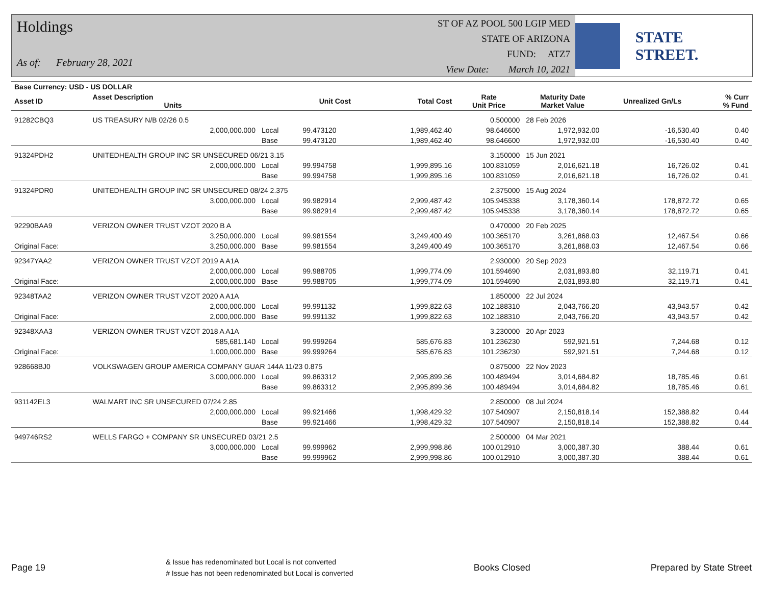Holdings
As of: February 28, 2021
ST OF AZ POOL 500 LGIP MED
STATE OF ARIZONA
FUND: ATZ7
View Date: March 10, 2021
STATE STREET.
| Base Currency: USD - US DOLLAR | | | | | | | | |
| --- | --- | --- | --- | --- | --- | --- | --- | --- |
| Asset ID | Asset Description Units | | Unit Cost | Total Cost | Rate Unit Price | Maturity Date Market Value | Unrealized Gn/Ls | % Curr % Fund |
| 91282CBQ3 | US TREASURY N/B 02/26 0.5 | | | | 0.500000 | 28 Feb 2026 | | |
| | 2,000,000.000 | Local | 99.473120 | 1,989,462.40 | 98.646600 | 1,972,932.00 | -16,530.40 | 0.40 |
| | | Base | 99.473120 | 1,989,462.40 | 98.646600 | 1,972,932.00 | -16,530.40 | 0.40 |
| 91324PDH2 | UNITEDHEALTH GROUP INC SR UNSECURED 06/21 3.15 | | | | 3.150000 | 15 Jun 2021 | | |
| | 2,000,000.000 | Local | 99.994758 | 1,999,895.16 | 100.831059 | 2,016,621.18 | 16,726.02 | 0.41 |
| | | Base | 99.994758 | 1,999,895.16 | 100.831059 | 2,016,621.18 | 16,726.02 | 0.41 |
| 91324PDR0 | UNITEDHEALTH GROUP INC SR UNSECURED 08/24 2.375 | | | | 2.375000 | 15 Aug 2024 | | |
| | 3,000,000.000 | Local | 99.982914 | 2,999,487.42 | 105.945338 | 3,178,360.14 | 178,872.72 | 0.65 |
| | | Base | 99.982914 | 2,999,487.42 | 105.945338 | 3,178,360.14 | 178,872.72 | 0.65 |
| 92290BAA9 | VERIZON OWNER TRUST VZOT 2020 B A | | | | 0.470000 | 20 Feb 2025 | | |
| | 3,250,000.000 | Local | 99.981554 | 3,249,400.49 | 100.365170 | 3,261,868.03 | 12,467.54 | 0.66 |
| Original Face: | 3,250,000.000 | Base | 99.981554 | 3,249,400.49 | 100.365170 | 3,261,868.03 | 12,467.54 | 0.66 |
| 92347YAA2 | VERIZON OWNER TRUST VZOT 2019 A A1A | | | | 2.930000 | 20 Sep 2023 | | |
| | 2,000,000.000 | Local | 99.988705 | 1,999,774.09 | 101.594690 | 2,031,893.80 | 32,119.71 | 0.41 |
| Original Face: | 2,000,000.000 | Base | 99.988705 | 1,999,774.09 | 101.594690 | 2,031,893.80 | 32,119.71 | 0.41 |
| 92348TAA2 | VERIZON OWNER TRUST VZOT 2020 A A1A | | | | 1.850000 | 22 Jul 2024 | | |
| | 2,000,000.000 | Local | 99.991132 | 1,999,822.63 | 102.188310 | 2,043,766.20 | 43,943.57 | 0.42 |
| Original Face: | 2,000,000.000 | Base | 99.991132 | 1,999,822.63 | 102.188310 | 2,043,766.20 | 43,943.57 | 0.42 |
| 92348XAA3 | VERIZON OWNER TRUST VZOT 2018 A A1A | | | | 3.230000 | 20 Apr 2023 | | |
| | 585,681.140 | Local | 99.999264 | 585,676.83 | 101.236230 | 592,921.51 | 7,244.68 | 0.12 |
| Original Face: | 1,000,000.000 | Base | 99.999264 | 585,676.83 | 101.236230 | 592,921.51 | 7,244.68 | 0.12 |
| 928668BJ0 | VOLKSWAGEN GROUP AMERICA COMPANY GUAR 144A 11/23 0.875 | | | | 0.875000 | 22 Nov 2023 | | |
| | 3,000,000.000 | Local | 99.863312 | 2,995,899.36 | 100.489494 | 3,014,684.82 | 18,785.46 | 0.61 |
| | | Base | 99.863312 | 2,995,899.36 | 100.489494 | 3,014,684.82 | 18,785.46 | 0.61 |
| 931142EL3 | WALMART INC SR UNSECURED 07/24 2.85 | | | | 2.850000 | 08 Jul 2024 | | |
| | 2,000,000.000 | Local | 99.921466 | 1,998,429.32 | 107.540907 | 2,150,818.14 | 152,388.82 | 0.44 |
| | | Base | 99.921466 | 1,998,429.32 | 107.540907 | 2,150,818.14 | 152,388.82 | 0.44 |
| 949746RS2 | WELLS FARGO + COMPANY SR UNSECURED 03/21 2.5 | | | | 2.500000 | 04 Mar 2021 | | |
| | 3,000,000.000 | Local | 99.999962 | 2,999,998.86 | 100.012910 | 3,000,387.30 | 388.44 | 0.61 |
| | | Base | 99.999962 | 2,999,998.86 | 100.012910 | 3,000,387.30 | 388.44 | 0.61 |
Page 19 & Issue has redenominated but Local is not converted
# Issue has not been redenominated but Local is converted Books Closed Prepared by State Street